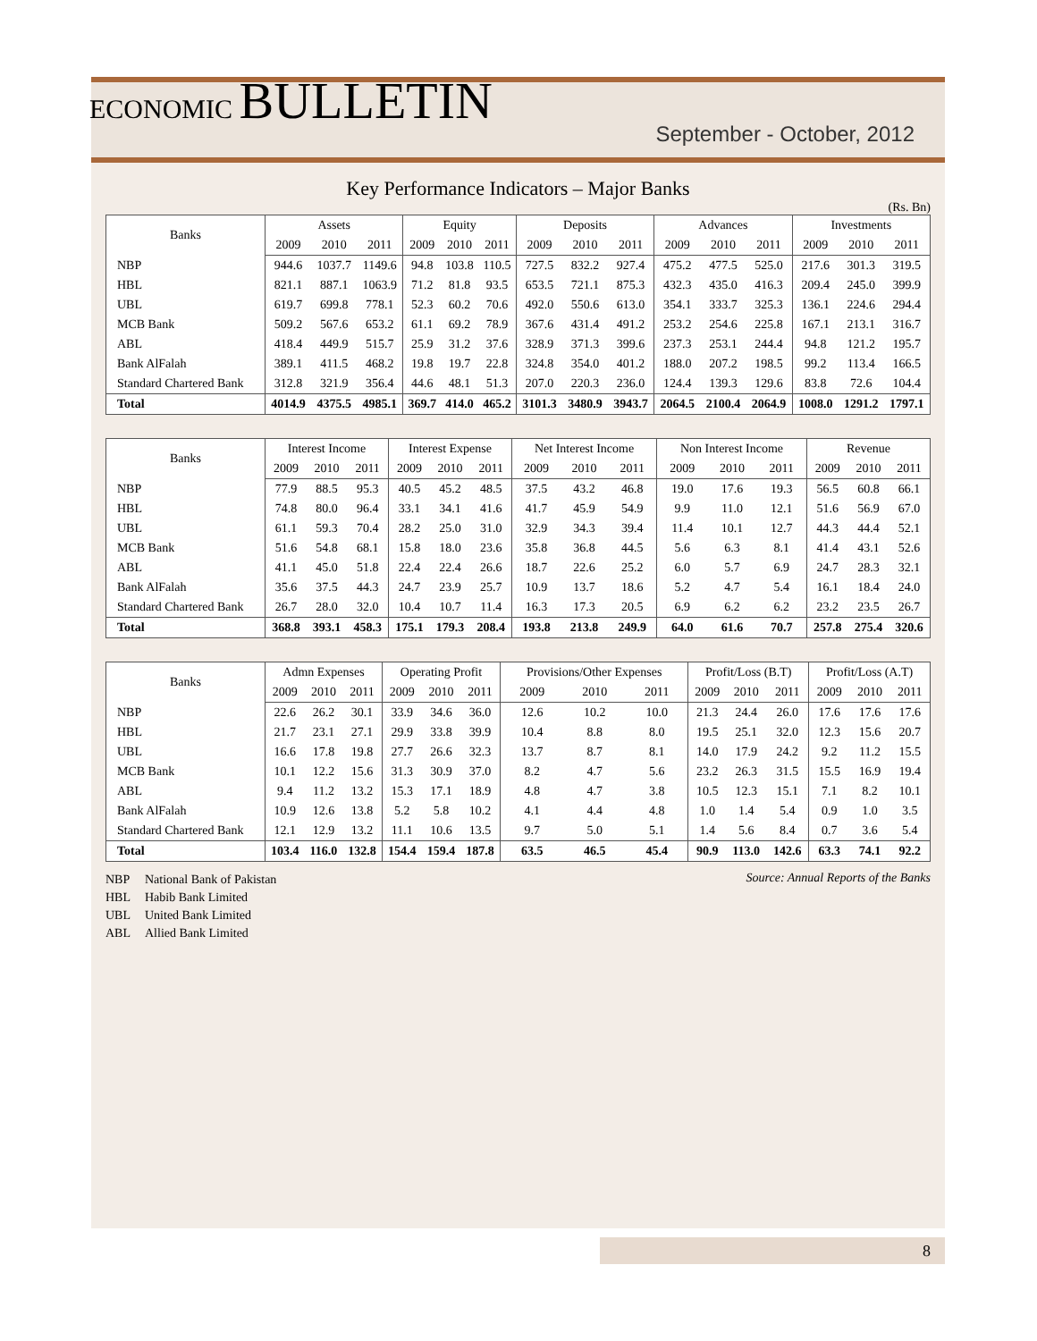ECONOMIC BULLETIN
September - October, 2012
Key Performance Indicators – Major Banks
(Rs. Bn)
| Banks | Assets | | | Equity | | | Deposits | | | Advances | | | Investments | | |
| --- | --- | --- | --- | --- | --- | --- | --- | --- | --- | --- | --- | --- | --- | --- | --- |
| | 2009 | 2010 | 2011 | 2009 | 2010 | 2011 | 2009 | 2010 | 2011 | 2009 | 2010 | 2011 | 2009 | 2010 | 2011 |
| NBP | 944.6 | 1037.7 | 1149.6 | 94.8 | 103.8 | 110.5 | 727.5 | 832.2 | 927.4 | 475.2 | 477.5 | 525.0 | 217.6 | 301.3 | 319.5 |
| HBL | 821.1 | 887.1 | 1063.9 | 71.2 | 81.8 | 93.5 | 653.5 | 721.1 | 875.3 | 432.3 | 435.0 | 416.3 | 209.4 | 245.0 | 399.9 |
| UBL | 619.7 | 699.8 | 778.1 | 52.3 | 60.2 | 70.6 | 492.0 | 550.6 | 613.0 | 354.1 | 333.7 | 325.3 | 136.1 | 224.6 | 294.4 |
| MCB Bank | 509.2 | 567.6 | 653.2 | 61.1 | 69.2 | 78.9 | 367.6 | 431.4 | 491.2 | 253.2 | 254.6 | 225.8 | 167.1 | 213.1 | 316.7 |
| ABL | 418.4 | 449.9 | 515.7 | 25.9 | 31.2 | 37.6 | 328.9 | 371.3 | 399.6 | 237.3 | 253.1 | 244.4 | 94.8 | 121.2 | 195.7 |
| Bank AlFalah | 389.1 | 411.5 | 468.2 | 19.8 | 19.7 | 22.8 | 324.8 | 354.0 | 401.2 | 188.0 | 207.2 | 198.5 | 99.2 | 113.4 | 166.5 |
| Standard Chartered Bank | 312.8 | 321.9 | 356.4 | 44.6 | 48.1 | 51.3 | 207.0 | 220.3 | 236.0 | 124.4 | 139.3 | 129.6 | 83.8 | 72.6 | 104.4 |
| Total | 4014.9 | 4375.5 | 4985.1 | 369.7 | 414.0 | 465.2 | 3101.3 | 3480.9 | 3943.7 | 2064.5 | 2100.4 | 2064.9 | 1008.0 | 1291.2 | 1797.1 |
| Banks | Interest Income | | | Interest Expense | | | Net Interest Income | | | Non Interest Income | | | Revenue | | |
| --- | --- | --- | --- | --- | --- | --- | --- | --- | --- | --- | --- | --- | --- | --- | --- |
| | 2009 | 2010 | 2011 | 2009 | 2010 | 2011 | 2009 | 2010 | 2011 | 2009 | 2010 | 2011 | 2009 | 2010 | 2011 |
| NBP | 77.9 | 88.5 | 95.3 | 40.5 | 45.2 | 48.5 | 37.5 | 43.2 | 46.8 | 19.0 | 17.6 | 19.3 | 56.5 | 60.8 | 66.1 |
| HBL | 74.8 | 80.0 | 96.4 | 33.1 | 34.1 | 41.6 | 41.7 | 45.9 | 54.9 | 9.9 | 11.0 | 12.1 | 51.6 | 56.9 | 67.0 |
| UBL | 61.1 | 59.3 | 70.4 | 28.2 | 25.0 | 31.0 | 32.9 | 34.3 | 39.4 | 11.4 | 10.1 | 12.7 | 44.3 | 44.4 | 52.1 |
| MCB Bank | 51.6 | 54.8 | 68.1 | 15.8 | 18.0 | 23.6 | 35.8 | 36.8 | 44.5 | 5.6 | 6.3 | 8.1 | 41.4 | 43.1 | 52.6 |
| ABL | 41.1 | 45.0 | 51.8 | 22.4 | 22.4 | 26.6 | 18.7 | 22.6 | 25.2 | 6.0 | 5.7 | 6.9 | 24.7 | 28.3 | 32.1 |
| Bank AlFalah | 35.6 | 37.5 | 44.3 | 24.7 | 23.9 | 25.7 | 10.9 | 13.7 | 18.6 | 5.2 | 4.7 | 5.4 | 16.1 | 18.4 | 24.0 |
| Standard Chartered Bank | 26.7 | 28.0 | 32.0 | 10.4 | 10.7 | 11.4 | 16.3 | 17.3 | 20.5 | 6.9 | 6.2 | 6.2 | 23.2 | 23.5 | 26.7 |
| Total | 368.8 | 393.1 | 458.3 | 175.1 | 179.3 | 208.4 | 193.8 | 213.8 | 249.9 | 64.0 | 61.6 | 70.7 | 257.8 | 275.4 | 320.6 |
| Banks | Admn Expenses | | | Operating Profit | | | Provisions/Other Expenses | | | Profit/Loss (B.T) | | | Profit/Loss (A.T) | | |
| --- | --- | --- | --- | --- | --- | --- | --- | --- | --- | --- | --- | --- | --- | --- | --- |
| | 2009 | 2010 | 2011 | 2009 | 2010 | 2011 | 2009 | 2010 | 2011 | 2009 | 2010 | 2011 | 2009 | 2010 | 2011 |
| NBP | 22.6 | 26.2 | 30.1 | 33.9 | 34.6 | 36.0 | 12.6 | 10.2 | 10.0 | 21.3 | 24.4 | 26.0 | 17.6 | 17.6 | 17.6 |
| HBL | 21.7 | 23.1 | 27.1 | 29.9 | 33.8 | 39.9 | 10.4 | 8.8 | 8.0 | 19.5 | 25.1 | 32.0 | 12.3 | 15.6 | 20.7 |
| UBL | 16.6 | 17.8 | 19.8 | 27.7 | 26.6 | 32.3 | 13.7 | 8.7 | 8.1 | 14.0 | 17.9 | 24.2 | 9.2 | 11.2 | 15.5 |
| MCB Bank | 10.1 | 12.2 | 15.6 | 31.3 | 30.9 | 37.0 | 8.2 | 4.7 | 5.6 | 23.2 | 26.3 | 31.5 | 15.5 | 16.9 | 19.4 |
| ABL | 9.4 | 11.2 | 13.2 | 15.3 | 17.1 | 18.9 | 4.8 | 4.7 | 3.8 | 10.5 | 12.3 | 15.1 | 7.1 | 8.2 | 10.1 |
| Bank AlFalah | 10.9 | 12.6 | 13.8 | 5.2 | 5.8 | 10.2 | 4.1 | 4.4 | 4.8 | 1.0 | 1.4 | 5.4 | 0.9 | 1.0 | 3.5 |
| Standard Chartered Bank | 12.1 | 12.9 | 13.2 | 11.1 | 10.6 | 13.5 | 9.7 | 5.0 | 5.1 | 1.4 | 5.6 | 8.4 | 0.7 | 3.6 | 5.4 |
| Total | 103.4 | 116.0 | 132.8 | 154.4 | 159.4 | 187.8 | 63.5 | 46.5 | 45.4 | 90.9 | 113.0 | 142.6 | 63.3 | 74.1 | 92.2 |
NBP National Bank of Pakistan
HBL Habib Bank Limited
UBL United Bank Limited
ABL Allied Bank Limited
Source: Annual Reports of the Banks
8